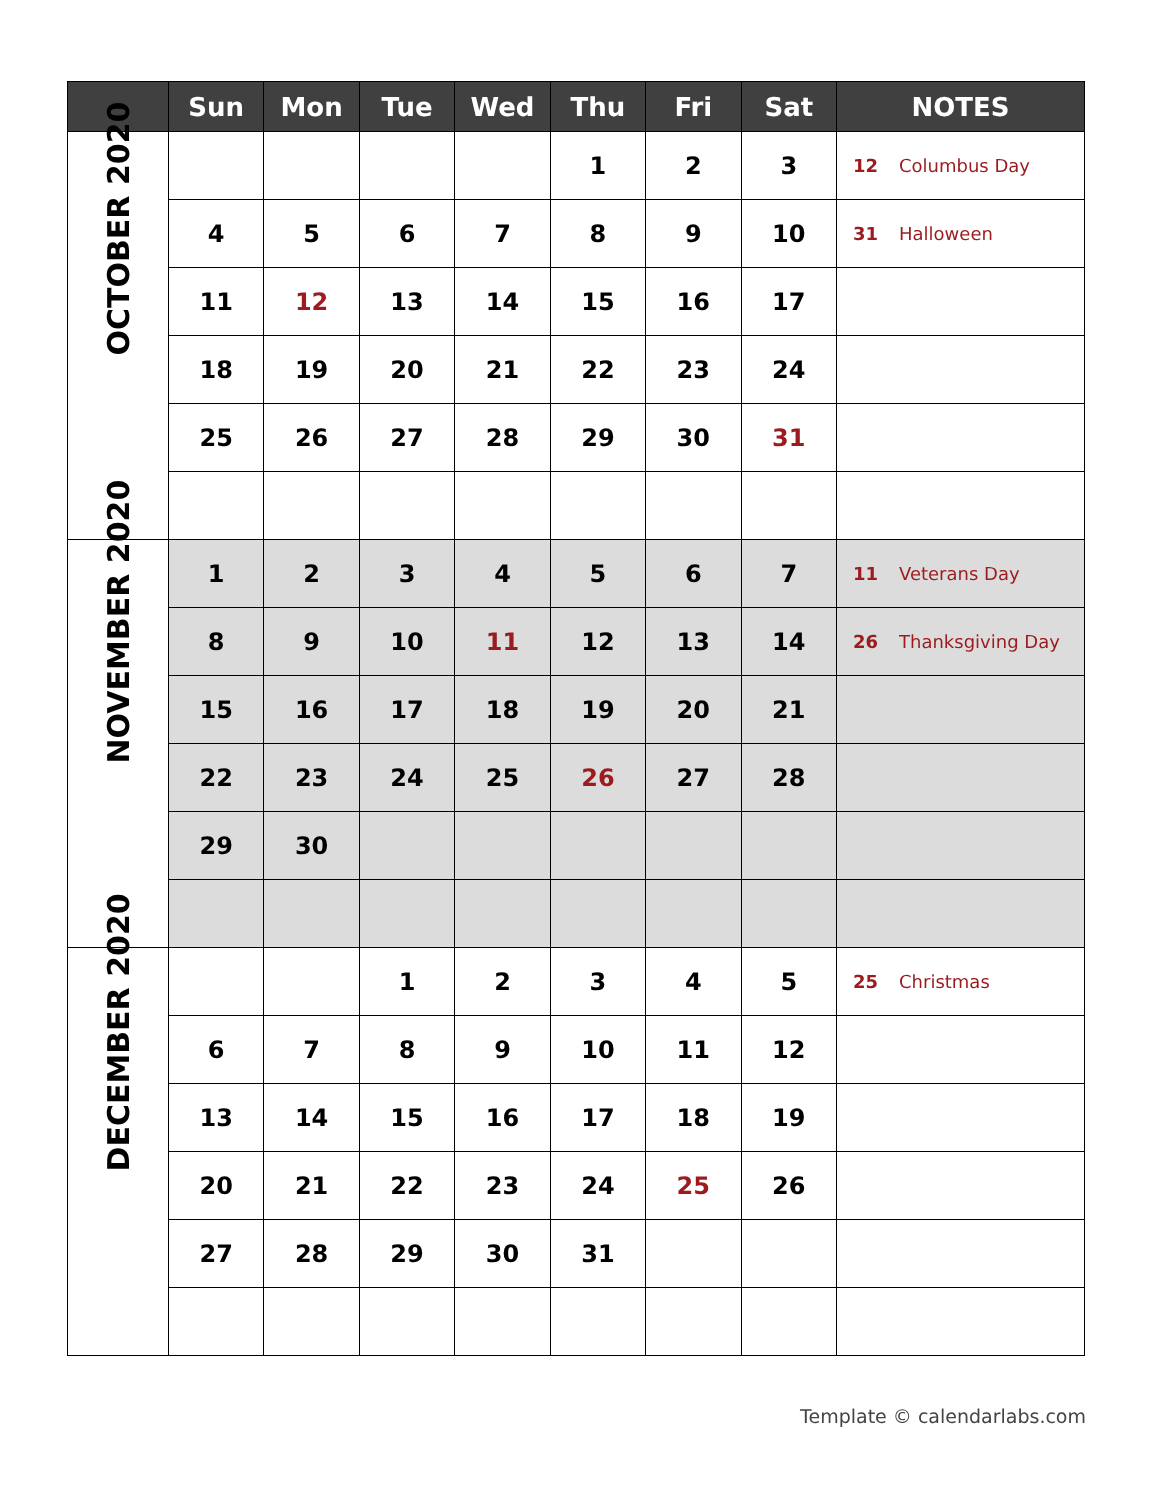| | Sun | Mon | Tue | Wed | Thu | Fri | Sat | NOTES |
| --- | --- | --- | --- | --- | --- | --- | --- | --- |
| OCTOBER 2020 | | | | | 1 | 2 | 3 | 12 Columbus Day |
| | 4 | 5 | 6 | 7 | 8 | 9 | 10 | 31 Halloween |
| | 11 | 12 | 13 | 14 | 15 | 16 | 17 | |
| | 18 | 19 | 20 | 21 | 22 | 23 | 24 | |
| | 25 | 26 | 27 | 28 | 29 | 30 | 31 | |
| NOVEMBER 2020 | 1 | 2 | 3 | 4 | 5 | 6 | 7 | 11 Veterans Day |
| | 8 | 9 | 10 | 11 | 12 | 13 | 14 | 26 Thanksgiving Day |
| | 15 | 16 | 17 | 18 | 19 | 20 | 21 | |
| | 22 | 23 | 24 | 25 | 26 | 27 | 28 | |
| | 29 | 30 | | | | | | |
| DECEMBER 2020 | | | 1 | 2 | 3 | 4 | 5 | 25 Christmas |
| | 6 | 7 | 8 | 9 | 10 | 11 | 12 | |
| | 13 | 14 | 15 | 16 | 17 | 18 | 19 | |
| | 20 | 21 | 22 | 23 | 24 | 25 | 26 | |
| | 27 | 28 | 29 | 30 | 31 | | | |
Template © calendarlabs.com